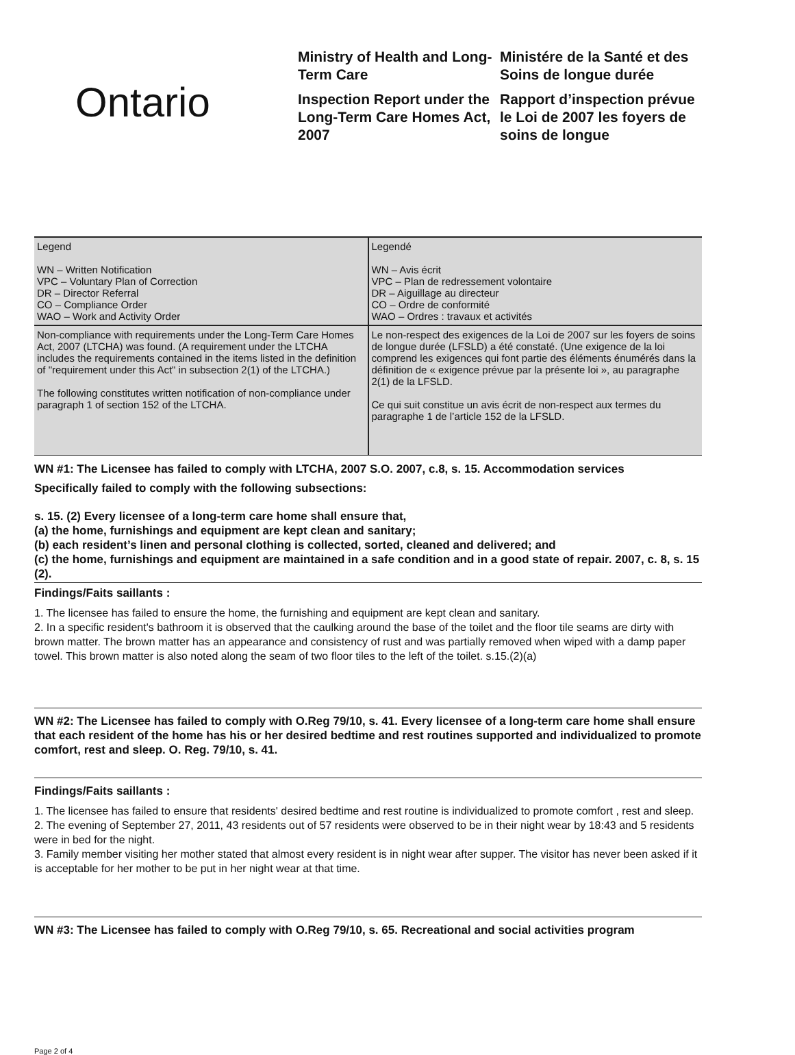Ontario
Ministry of Health and Long-Term Care
Inspection Report under the Long-Term Care Homes Act, 2007
Ministére de la Santé et des Soins de longue durée
Rapport d’inspection prévue le Loi de 2007 les foyers de soins de longue
| Legend WN – Written Notification VPC – Voluntary Plan of Correction DR – Director Referral CO – Compliance Order WAO – Work and Activity Order | Legendé WN – Avis écrit VPC – Plan de redressement volontaire DR – Aiguillage au directeur CO – Ordre de conformité WAO – Ordres : travaux et activités |
| Non-compliance with requirements under the Long-Term Care Homes Act, 2007 (LTCHA) was found. (A requirement under the LTCHA includes the requirements contained in the items listed in the definition of "requirement under this Act" in subsection 2(1) of the LTCHA.) The following constitutes written notification of non-compliance under paragraph 1 of section 152 of the LTCHA. | Le non-respect des exigences de la Loi de 2007 sur les foyers de soins de longue durée (LFSLD) a été constaté. (Une exigence de la loi comprend les exigences qui font partie des éléments énumérés dans la définition de « exigence prévue par la présente loi », au paragraphe 2(1) de la LFSLD. Ce qui suit constitue un avis écrit de non-respect aux termes du paragraphe 1 de l’article 152 de la LFSLD. |
WN #1: The Licensee has failed to comply with LTCHA, 2007 S.O. 2007, c.8, s. 15. Accommodation services
Specifically failed to comply with the following subsections:
s. 15. (2) Every licensee of a long-term care home shall ensure that,
(a) the home, furnishings and equipment are kept clean and sanitary;
(b) each resident’s linen and personal clothing is collected, sorted, cleaned and delivered; and
(c) the home, furnishings and equipment are maintained in a safe condition and in a good state of repair. 2007, c. 8, s. 15 (2).
Findings/Faits saillants :
1. The licensee has failed to ensure the home, the furnishing and equipment are kept clean and sanitary.
2. In a specific resident's bathroom it is observed that the caulking around the base of the toilet and the floor tile seams are dirty with brown matter. The brown matter has an appearance and consistency of rust and was partially removed when wiped with a damp paper towel. This brown matter is also noted along the seam of two floor tiles to the left of the toilet. s.15.(2)(a)
WN #2: The Licensee has failed to comply with O.Reg 79/10, s. 41. Every licensee of a long-term care home shall ensure that each resident of the home has his or her desired bedtime and rest routines supported and individualized to promote comfort, rest and sleep. O. Reg. 79/10, s. 41.
Findings/Faits saillants :
1. The licensee has failed to ensure that residents' desired bedtime and rest routine is individualized to promote comfort , rest and sleep.
2. The evening of September 27, 2011, 43 residents out of 57 residents were observed to be in their night wear by 18:43 and 5 residents were in bed for the night.
3. Family member visiting her mother stated that almost every resident is in night wear after supper. The visitor has never been asked if it is acceptable for her mother to be put in her night wear at that time.
WN #3: The Licensee has failed to comply with O.Reg 79/10, s. 65. Recreational and social activities program
Page 2 of 4